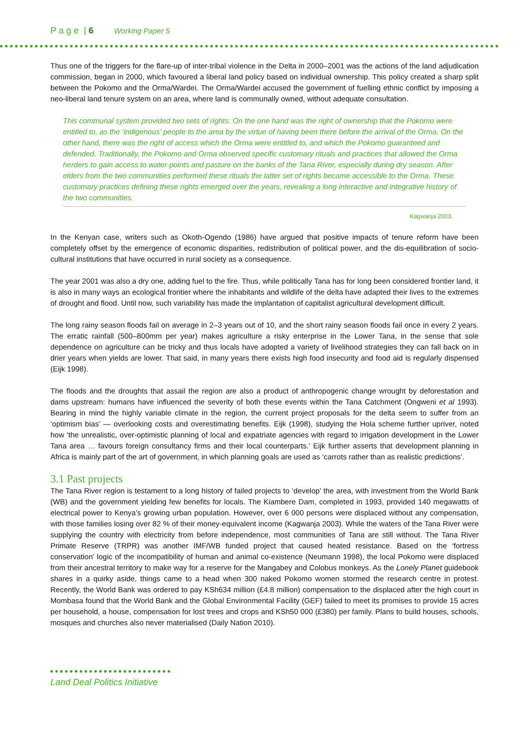P a g e | 6 Working Paper 5
Thus one of the triggers for the flare-up of inter-tribal violence in the Delta in 2000–2001 was the actions of the land adjudication commission, began in 2000, which favoured a liberal land policy based on individual ownership. This policy created a sharp split between the Pokomo and the Orma/Wardei. The Orma/Wardei accused the government of fuelling ethnic conflict by imposing a neo-liberal land tenure system on an area, where land is communally owned, without adequate consultation.
This communal system provided two sets of rights: On the one hand was the right of ownership that the Pokomo were entitled to, as the ‘indigenous’ people to the area by the virtue of having been there before the arrival of the Orma. On the other hand, there was the right of access which the Orma were entitled to, and which the Pokomo guaranteed and defended. Traditionally, the Pokomo and Orma observed specific customary rituals and practices that allowed the Orma herders to gain access to water-points and pasture on the banks of the Tana River, especially during dry season. After elders from the two communities performed these rituals the latter set of rights became accessible to the Orma. These customary practices defining these rights emerged over the years, revealing a long interactive and integrative history of the two communities.
Kagwanja 2003.
In the Kenyan case, writers such as Okoth-Ogendo (1986) have argued that positive impacts of tenure reform have been completely offset by the emergence of economic disparities, redistribution of political power, and the dis-equilibration of socio-cultural institutions that have occurred in rural society as a consequence.
The year 2001 was also a dry one, adding fuel to the fire. Thus, while politically Tana has for long been considered frontier land, it is also in many ways an ecological frontier where the inhabitants and wildlife of the delta have adapted their lives to the extremes of drought and flood. Until now, such variability has made the implantation of capitalist agricultural development difficult.
The long rainy season floods fail on average in 2–3 years out of 10, and the short rainy season floods fail once in every 2 years. The erratic rainfall (500–800mm per year) makes agriculture a risky enterprise in the Lower Tana, in the sense that sole dependence on agriculture can be tricky and thus locals have adopted a variety of livelihood strategies they can fall back on in drier years when yields are lower. That said, in many years there exists high food insecurity and food aid is regularly dispensed (Eijk 1998).
The floods and the droughts that assail the region are also a product of anthropogenic change wrought by deforestation and dams upstream: humans have influenced the severity of both these events within the Tana Catchment (Ongweni et al 1993). Bearing in mind the highly variable climate in the region, the current project proposals for the delta seem to suffer from an ‘optimism bias’ — overlooking costs and overestimating benefits. Eijk (1998), studying the Hola scheme further upriver, noted how ‘the unrealistic, over-optimistic planning of local and expatriate agencies with regard to irrigation development in the Lower Tana area … favours foreign consultancy firms and their local counterparts.’ Eijk further asserts that development planning in Africa is mainly part of the art of government, in which planning goals are used as ‘carrots rather than as realistic predictions’.
3.1 Past projects
The Tana River region is testament to a long history of failed projects to ‘develop’ the area, with investment from the World Bank (WB) and the government yielding few benefits for locals. The Kiambere Dam, completed in 1993, provided 140 megawatts of electrical power to Kenya’s growing urban population. However, over 6 000 persons were displaced without any compensation, with those families losing over 82 % of their money-equivalent income (Kagwanja 2003). While the waters of the Tana River were supplying the country with electricity from before independence, most communities of Tana are still without. The Tana River Primate Reserve (TRPR) was another IMF/WB funded project that caused heated resistance. Based on the ‘fortress conservation’ logic of the incompatibility of human and animal co-existence (Neumann 1998), the local Pokomo were displaced from their ancestral territory to make way for a reserve for the Mangabey and Colobus monkeys. As the Lonely Planet guidebook shares in a quirky aside, things came to a head when 300 naked Pokomo women stormed the research centre in protest. Recently, the World Bank was ordered to pay KSh634 million (£4.8 million) compensation to the displaced after the high court in Mombasa found that the World Bank and the Global Environmental Facility (GEF) failed to meet its promises to provide 15 acres per household, a house, compensation for lost trees and crops and KSh50 000 (£380) per family. Plans to build houses, schools, mosques and churches also never materialised (Daily Nation 2010).
Land Deal Politics Initiative